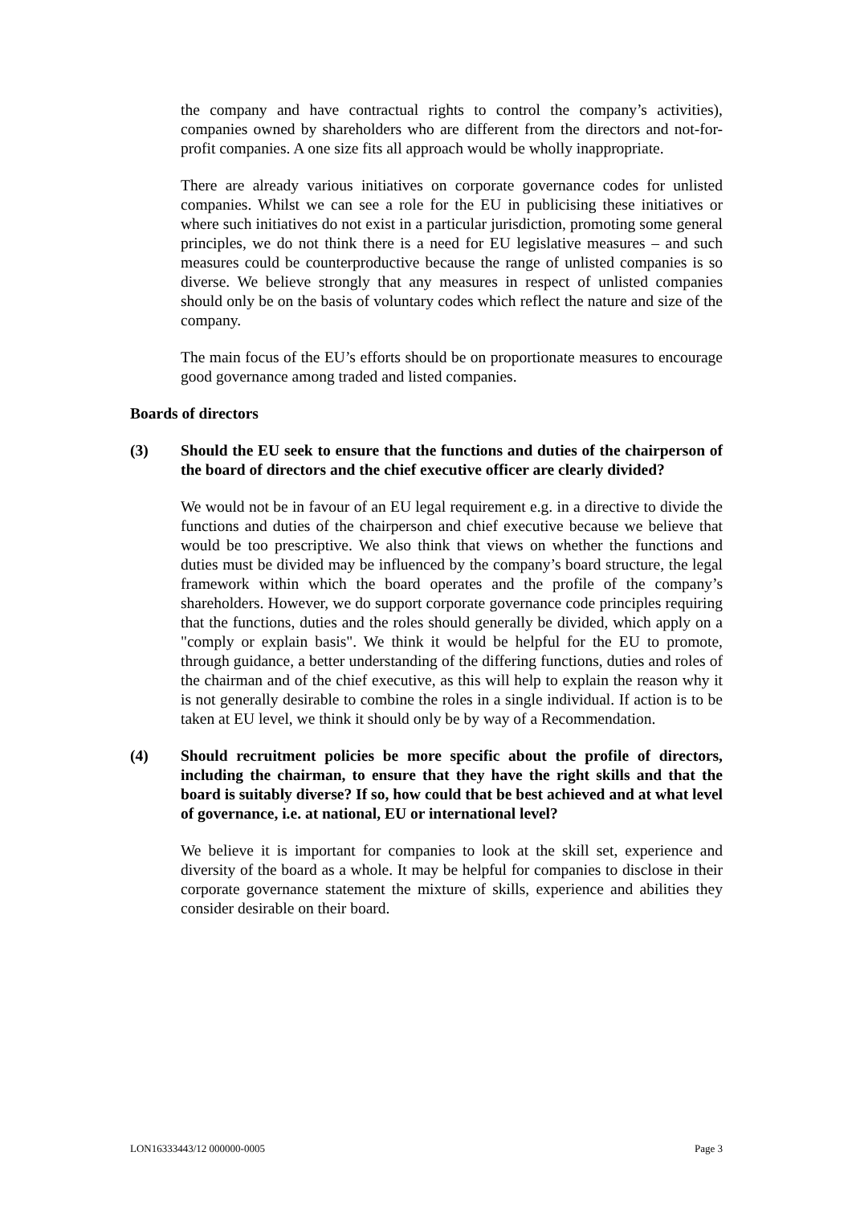the company and have contractual rights to control the company’s activities), companies owned by shareholders who are different from the directors and not-for-profit companies. A one size fits all approach would be wholly inappropriate.
There are already various initiatives on corporate governance codes for unlisted companies. Whilst we can see a role for the EU in publicising these initiatives or where such initiatives do not exist in a particular jurisdiction, promoting some general principles, we do not think there is a need for EU legislative measures – and such measures could be counterproductive because the range of unlisted companies is so diverse. We believe strongly that any measures in respect of unlisted companies should only be on the basis of voluntary codes which reflect the nature and size of the company.
The main focus of the EU’s efforts should be on proportionate measures to encourage good governance among traded and listed companies.
Boards of directors
(3) Should the EU seek to ensure that the functions and duties of the chairperson of the board of directors and the chief executive officer are clearly divided?
We would not be in favour of an EU legal requirement e.g. in a directive to divide the functions and duties of the chairperson and chief executive because we believe that would be too prescriptive. We also think that views on whether the functions and duties must be divided may be influenced by the company’s board structure, the legal framework within which the board operates and the profile of the company’s shareholders. However, we do support corporate governance code principles requiring that the functions, duties and the roles should generally be divided, which apply on a "comply or explain basis". We think it would be helpful for the EU to promote, through guidance, a better understanding of the differing functions, duties and roles of the chairman and of the chief executive, as this will help to explain the reason why it is not generally desirable to combine the roles in a single individual. If action is to be taken at EU level, we think it should only be by way of a Recommendation.
(4) Should recruitment policies be more specific about the profile of directors, including the chairman, to ensure that they have the right skills and that the board is suitably diverse? If so, how could that be best achieved and at what level of governance, i.e. at national, EU or international level?
We believe it is important for companies to look at the skill set, experience and diversity of the board as a whole. It may be helpful for companies to disclose in their corporate governance statement the mixture of skills, experience and abilities they consider desirable on their board.
LON16333443/12 000000-0005 Page 3